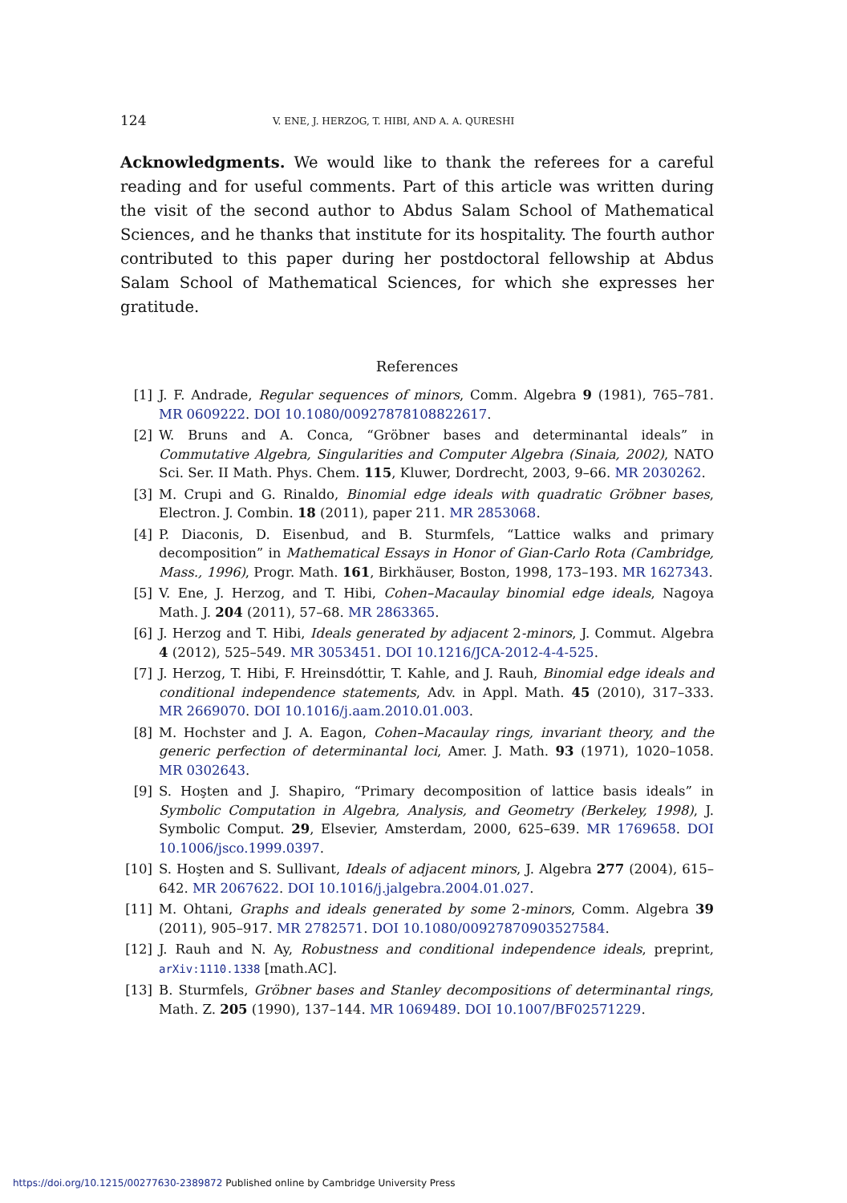124 V. ENE, J. HERZOG, T. HIBI, AND A. A. QURESHI
Acknowledgments. We would like to thank the referees for a careful reading and for useful comments. Part of this article was written during the visit of the second author to Abdus Salam School of Mathematical Sciences, and he thanks that institute for its hospitality. The fourth author contributed to this paper during her postdoctoral fellowship at Abdus Salam School of Mathematical Sciences, for which she expresses her gratitude.
References
[1] J. F. Andrade, Regular sequences of minors, Comm. Algebra 9 (1981), 765–781. MR 0609222. DOI 10.1080/00927878108822617.
[2] W. Bruns and A. Conca, “Gröbner bases and determinantal ideals” in Commutative Algebra, Singularities and Computer Algebra (Sinaia, 2002), NATO Sci. Ser. II Math. Phys. Chem. 115, Kluwer, Dordrecht, 2003, 9–66. MR 2030262.
[3] M. Crupi and G. Rinaldo, Binomial edge ideals with quadratic Gröbner bases, Electron. J. Combin. 18 (2011), paper 211. MR 2853068.
[4] P. Diaconis, D. Eisenbud, and B. Sturmfels, “Lattice walks and primary decomposition” in Mathematical Essays in Honor of Gian-Carlo Rota (Cambridge, Mass., 1996), Progr. Math. 161, Birkhäuser, Boston, 1998, 173–193. MR 1627343.
[5] V. Ene, J. Herzog, and T. Hibi, Cohen–Macaulay binomial edge ideals, Nagoya Math. J. 204 (2011), 57–68. MR 2863365.
[6] J. Herzog and T. Hibi, Ideals generated by adjacent 2-minors, J. Commut. Algebra 4 (2012), 525–549. MR 3053451. DOI 10.1216/JCA-2012-4-4-525.
[7] J. Herzog, T. Hibi, F. Hreinsdóttir, T. Kahle, and J. Rauh, Binomial edge ideals and conditional independence statements, Adv. in Appl. Math. 45 (2010), 317–333. MR 2669070. DOI 10.1016/j.aam.2010.01.003.
[8] M. Hochster and J. A. Eagon, Cohen–Macaulay rings, invariant theory, and the generic perfection of determinantal loci, Amer. J. Math. 93 (1971), 1020–1058. MR 0302643.
[9] S. Hoşten and J. Shapiro, “Primary decomposition of lattice basis ideals” in Symbolic Computation in Algebra, Analysis, and Geometry (Berkeley, 1998), J. Symbolic Comput. 29, Elsevier, Amsterdam, 2000, 625–639. MR 1769658. DOI 10.1006/jsco.1999.0397.
[10] S. Hoşten and S. Sullivant, Ideals of adjacent minors, J. Algebra 277 (2004), 615–642. MR 2067622. DOI 10.1016/j.jalgebra.2004.01.027.
[11] M. Ohtani, Graphs and ideals generated by some 2-minors, Comm. Algebra 39 (2011), 905–917. MR 2782571. DOI 10.1080/00927870903527584.
[12] J. Rauh and N. Ay, Robustness and conditional independence ideals, preprint, arXiv:1110.1338 [math.AC].
[13] B. Sturmfels, Gröbner bases and Stanley decompositions of determinantal rings, Math. Z. 205 (1990), 137–144. MR 1069489. DOI 10.1007/BF02571229.
https://doi.org/10.1215/00277630-2389872 Published online by Cambridge University Press